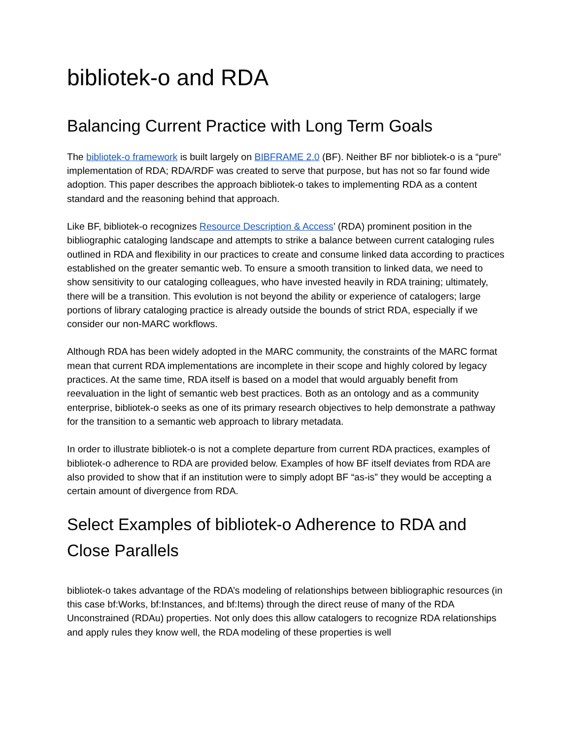bibliotek-o and RDA
Balancing Current Practice with Long Term Goals
The bibliotek-o framework is built largely on BIBFRAME 2.0 (BF). Neither BF nor bibliotek-o is a “pure” implementation of RDA; RDA/RDF was created to serve that purpose, but has not so far found wide adoption. This paper describes the approach bibliotek-o takes to implementing RDA as a content standard and the reasoning behind that approach.
Like BF, bibliotek-o recognizes Resource Description & Access’ (RDA) prominent position in the bibliographic cataloging landscape and attempts to strike a balance between current cataloging rules outlined in RDA and flexibility in our practices to create and consume linked data according to practices established on the greater semantic web. To ensure a smooth transition to linked data, we need to show sensitivity to our cataloging colleagues, who have invested heavily in RDA training; ultimately, there will be a transition. This evolution is not beyond the ability or experience of catalogers; large portions of library cataloging practice is already outside the bounds of strict RDA, especially if we consider our non-MARC workflows.
Although RDA has been widely adopted in the MARC community, the constraints of the MARC format mean that current RDA implementations are incomplete in their scope and highly colored by legacy practices. At the same time, RDA itself is based on a model that would arguably benefit from reevaluation in the light of semantic web best practices. Both as an ontology and as a community enterprise, bibliotek-o seeks as one of its primary research objectives to help demonstrate a pathway for the transition to a semantic web approach to library metadata.
In order to illustrate bibliotek-o is not a complete departure from current RDA practices, examples of bibliotek-o adherence to RDA are provided below. Examples of how BF itself deviates from RDA are also provided to show that if an institution were to simply adopt BF “as-is” they would be accepting a certain amount of divergence from RDA.
Select Examples of bibliotek-o Adherence to RDA and Close Parallels
bibliotek-o takes advantage of the RDA’s modeling of relationships between bibliographic resources (in this case bf:Works, bf:Instances, and bf:Items) through the direct reuse of many of the RDA Unconstrained (RDAu) properties. Not only does this allow catalogers to recognize RDA relationships and apply rules they know well, the RDA modeling of these properties is well